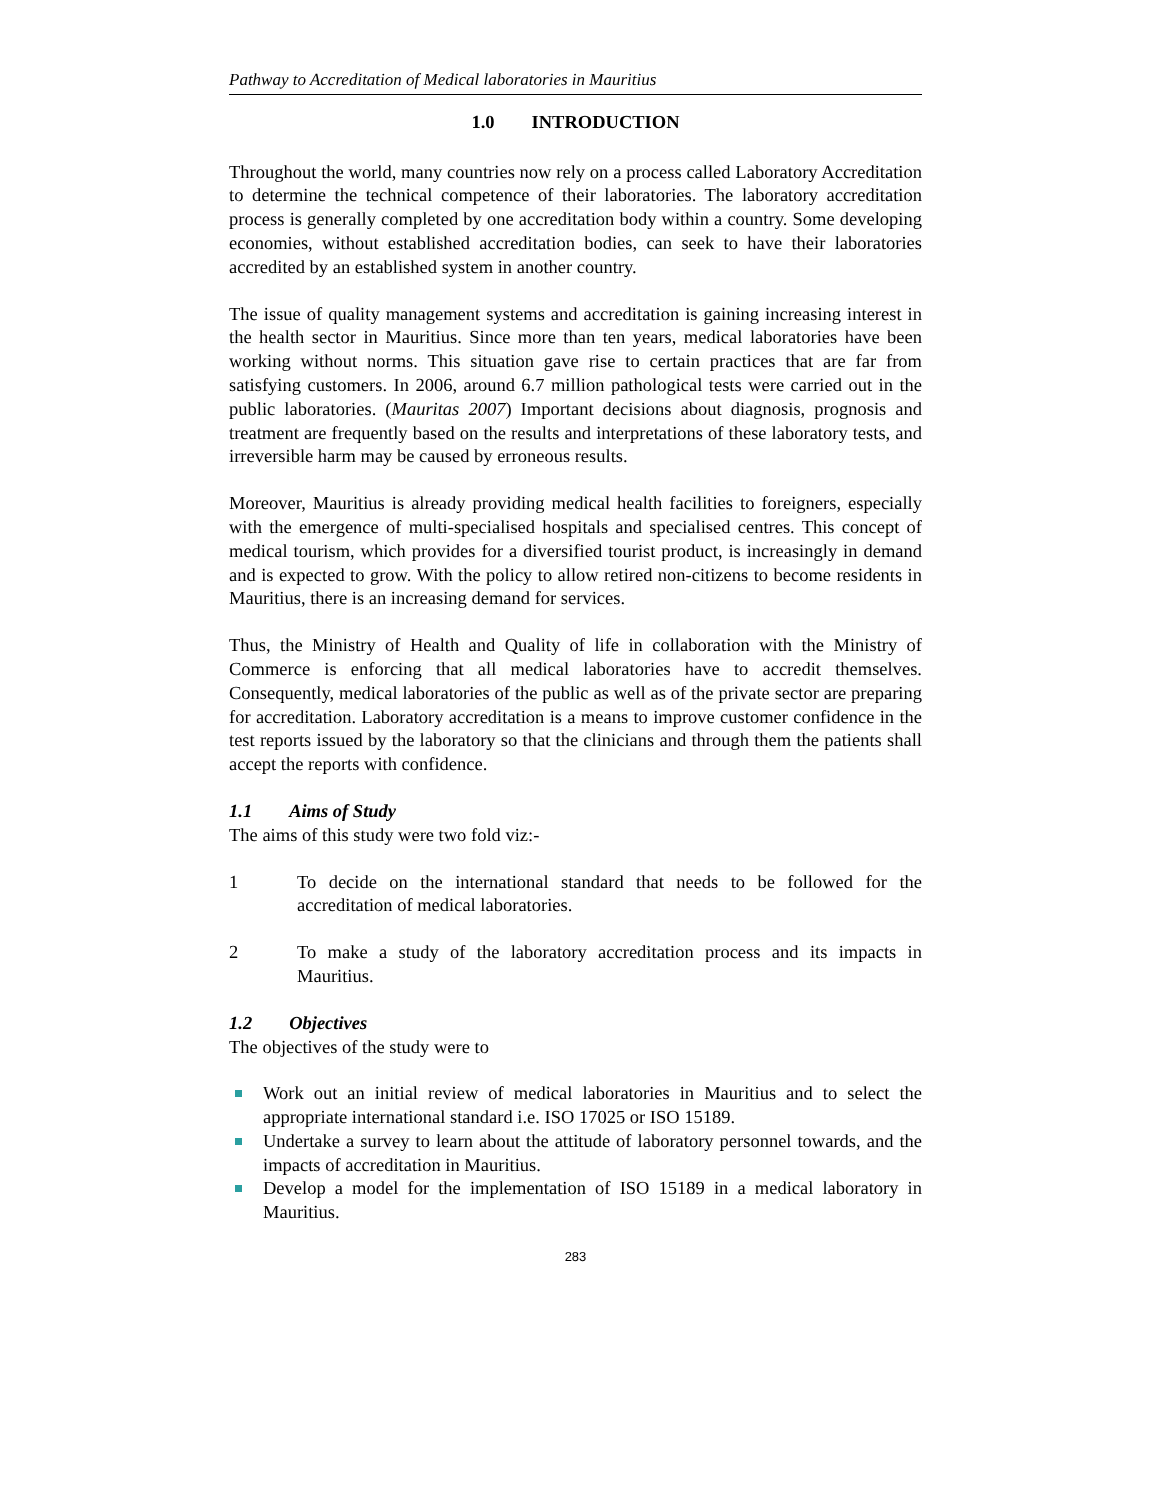Pathway to Accreditation of Medical laboratories in Mauritius
1.0 INTRODUCTION
Throughout the world, many countries now rely on a process called Laboratory Accreditation to determine the technical competence of their laboratories. The laboratory accreditation process is generally completed by one accreditation body within a country. Some developing economies, without established accreditation bodies, can seek to have their laboratories accredited by an established system in another country.
The issue of quality management systems and accreditation is gaining increasing interest in the health sector in Mauritius. Since more than ten years, medical laboratories have been working without norms. This situation gave rise to certain practices that are far from satisfying customers. In 2006, around 6.7 million pathological tests were carried out in the public laboratories. (Mauritas 2007) Important decisions about diagnosis, prognosis and treatment are frequently based on the results and interpretations of these laboratory tests, and irreversible harm may be caused by erroneous results.
Moreover, Mauritius is already providing medical health facilities to foreigners, especially with the emergence of multi-specialised hospitals and specialised centres. This concept of medical tourism, which provides for a diversified tourist product, is increasingly in demand and is expected to grow. With the policy to allow retired non-citizens to become residents in Mauritius, there is an increasing demand for services.
Thus, the Ministry of Health and Quality of life in collaboration with the Ministry of Commerce is enforcing that all medical laboratories have to accredit themselves. Consequently, medical laboratories of the public as well as of the private sector are preparing for accreditation. Laboratory accreditation is a means to improve customer confidence in the test reports issued by the laboratory so that the clinicians and through them the patients shall accept the reports with confidence.
1.1 Aims of Study
The aims of this study were two fold viz:-
1 To decide on the international standard that needs to be followed for the accreditation of medical laboratories.
2 To make a study of the laboratory accreditation process and its impacts in Mauritius.
1.2 Objectives
The objectives of the study were to
Work out an initial review of medical laboratories in Mauritius and to select the appropriate international standard i.e. ISO 17025 or ISO 15189.
Undertake a survey to learn about the attitude of laboratory personnel towards, and the impacts of accreditation in Mauritius.
Develop a model for the implementation of ISO 15189 in a medical laboratory in Mauritius.
283